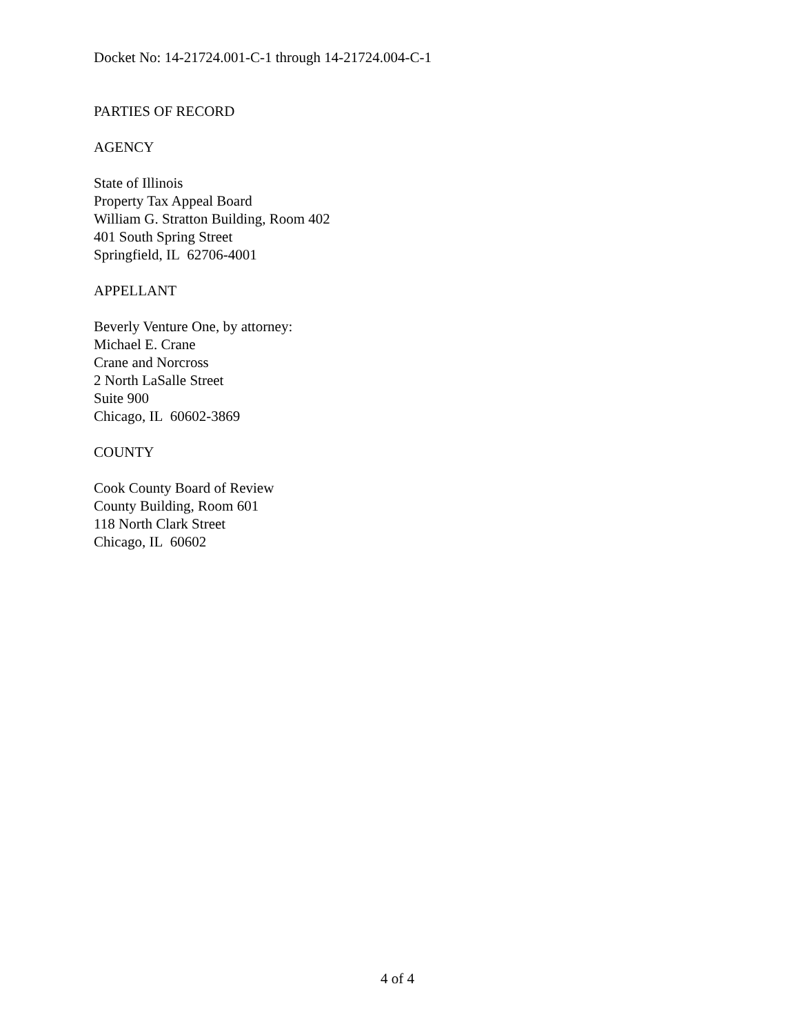Docket No: 14-21724.001-C-1 through 14-21724.004-C-1
PARTIES OF RECORD
AGENCY
State of Illinois
Property Tax Appeal Board
William G. Stratton Building, Room 402
401 South Spring Street
Springfield, IL 62706-4001
APPELLANT
Beverly Venture One, by attorney:
Michael E. Crane
Crane and Norcross
2 North LaSalle Street
Suite 900
Chicago, IL 60602-3869
COUNTY
Cook County Board of Review
County Building, Room 601
118 North Clark Street
Chicago, IL 60602
4 of 4